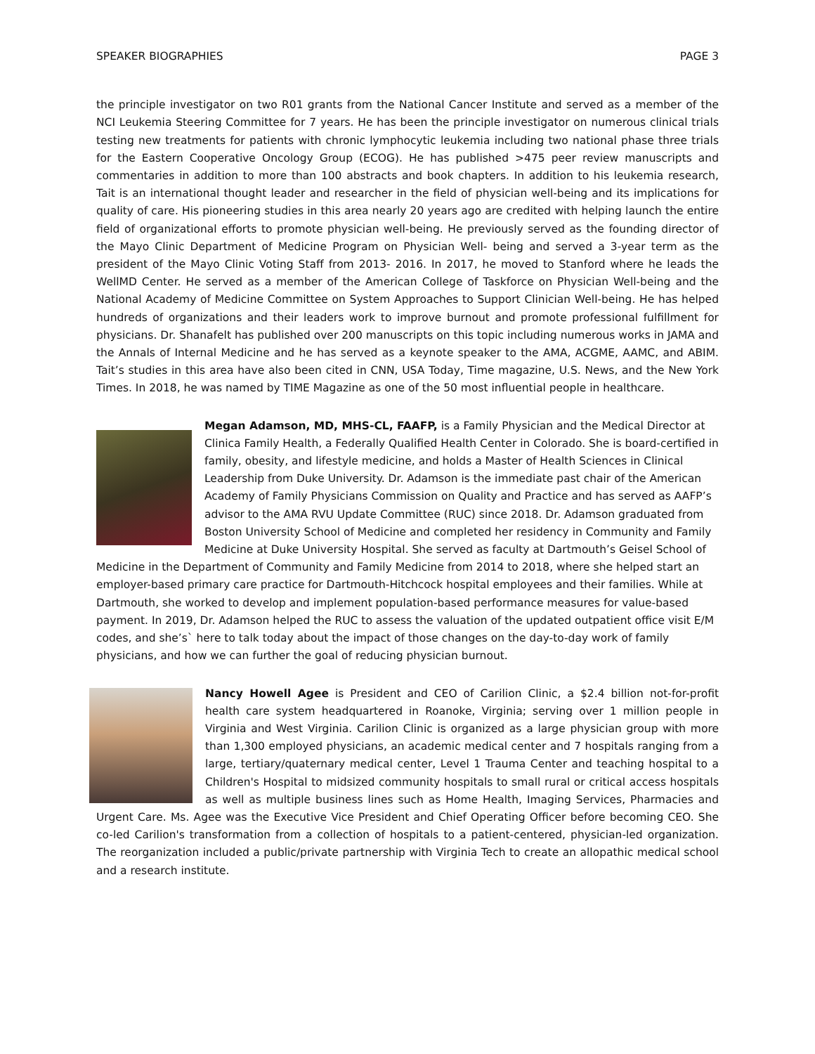SPEAKER BIOGRAPHIES PAGE 3
the principle investigator on two R01 grants from the National Cancer Institute and served as a member of the NCI Leukemia Steering Committee for 7 years. He has been the principle investigator on numerous clinical trials testing new treatments for patients with chronic lymphocytic leukemia including two national phase three trials for the Eastern Cooperative Oncology Group (ECOG). He has published >475 peer review manuscripts and commentaries in addition to more than 100 abstracts and book chapters. In addition to his leukemia research, Tait is an international thought leader and researcher in the field of physician well-being and its implications for quality of care. His pioneering studies in this area nearly 20 years ago are credited with helping launch the entire field of organizational efforts to promote physician well-being. He previously served as the founding director of the Mayo Clinic Department of Medicine Program on Physician Well- being and served a 3-year term as the president of the Mayo Clinic Voting Staff from 2013- 2016. In 2017, he moved to Stanford where he leads the WellMD Center. He served as a member of the American College of Taskforce on Physician Well-being and the National Academy of Medicine Committee on System Approaches to Support Clinician Well-being. He has helped hundreds of organizations and their leaders work to improve burnout and promote professional fulfillment for physicians. Dr. Shanafelt has published over 200 manuscripts on this topic including numerous works in JAMA and the Annals of Internal Medicine and he has served as a keynote speaker to the AMA, ACGME, AAMC, and ABIM. Tait’s studies in this area have also been cited in CNN, USA Today, Time magazine, U.S. News, and the New York Times. In 2018, he was named by TIME Magazine as one of the 50 most influential people in healthcare.
Megan Adamson, MD, MHS-CL, FAAFP, is a Family Physician and the Medical Director at Clinica Family Health, a Federally Qualified Health Center in Colorado. She is board-certified in family, obesity, and lifestyle medicine, and holds a Master of Health Sciences in Clinical Leadership from Duke University. Dr. Adamson is the immediate past chair of the American Academy of Family Physicians Commission on Quality and Practice and has served as AAFP’s advisor to the AMA RVU Update Committee (RUC) since 2018. Dr. Adamson graduated from Boston University School of Medicine and completed her residency in Community and Family Medicine at Duke University Hospital. She served as faculty at Dartmouth’s Geisel School of Medicine in the Department of Community and Family Medicine from 2014 to 2018, where she helped start an employer-based primary care practice for Dartmouth-Hitchcock hospital employees and their families. While at Dartmouth, she worked to develop and implement population-based performance measures for value-based payment. In 2019, Dr. Adamson helped the RUC to assess the valuation of the updated outpatient office visit E/M codes, and she’s` here to talk today about the impact of those changes on the day-to-day work of family physicians, and how we can further the goal of reducing physician burnout.
Nancy Howell Agee is President and CEO of Carilion Clinic, a $2.4 billion not-for-profit health care system headquartered in Roanoke, Virginia; serving over 1 million people in Virginia and West Virginia. Carilion Clinic is organized as a large physician group with more than 1,300 employed physicians, an academic medical center and 7 hospitals ranging from a large, tertiary/quaternary medical center, Level 1 Trauma Center and teaching hospital to a Children's Hospital to midsized community hospitals to small rural or critical access hospitals as well as multiple business lines such as Home Health, Imaging Services, Pharmacies and Urgent Care. Ms. Agee was the Executive Vice President and Chief Operating Officer before becoming CEO. She co-led Carilion's transformation from a collection of hospitals to a patient-centered, physician-led organization. The reorganization included a public/private partnership with Virginia Tech to create an allopathic medical school and a research institute.